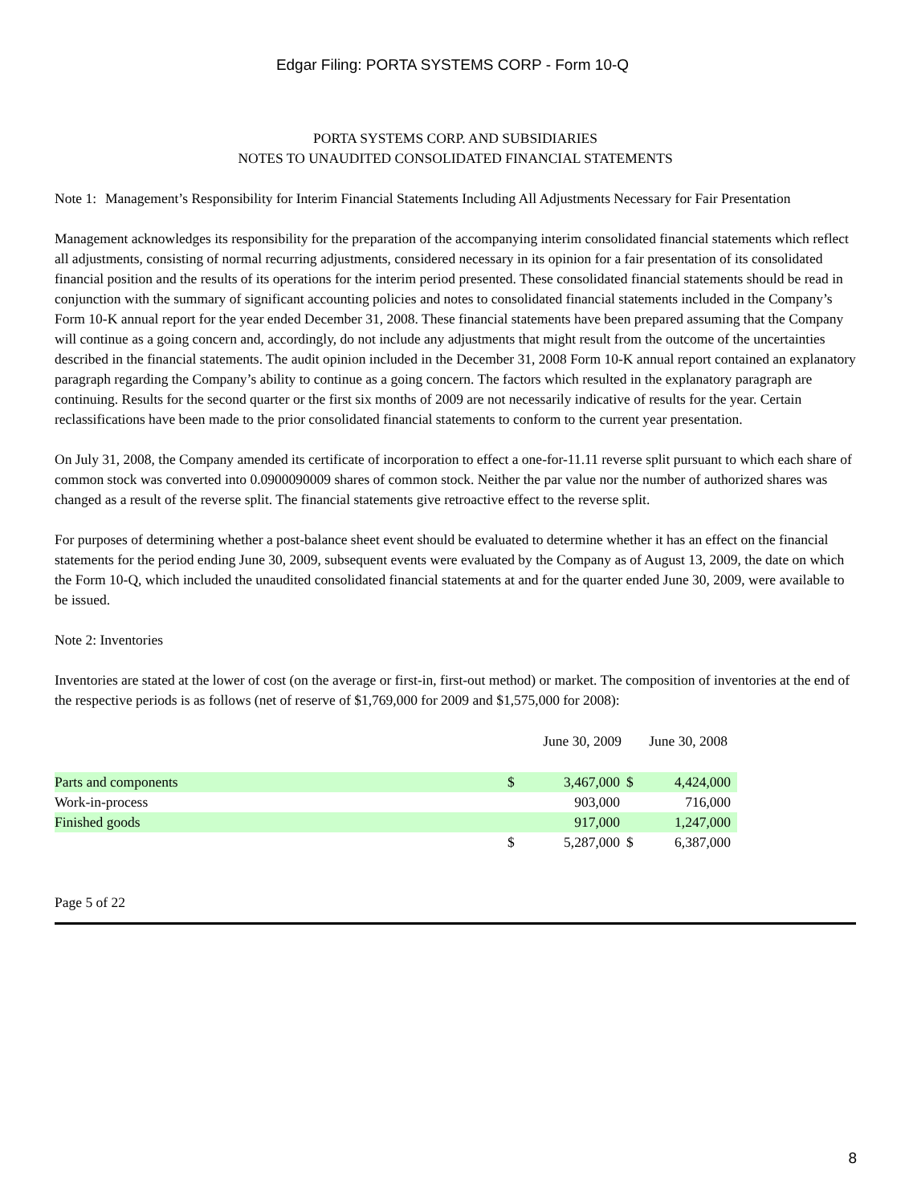Edgar Filing: PORTA SYSTEMS CORP - Form 10-Q
PORTA SYSTEMS CORP. AND SUBSIDIARIES
NOTES TO UNAUDITED CONSOLIDATED FINANCIAL STATEMENTS
Note 1: Management’s Responsibility for Interim Financial Statements Including All Adjustments Necessary for Fair Presentation
Management acknowledges its responsibility for the preparation of the accompanying interim consolidated financial statements which reflect all adjustments, consisting of normal recurring adjustments, considered necessary in its opinion for a fair presentation of its consolidated financial position and the results of its operations for the interim period presented. These consolidated financial statements should be read in conjunction with the summary of significant accounting policies and notes to consolidated financial statements included in the Company’s Form 10-K annual report for the year ended December 31, 2008. These financial statements have been prepared assuming that the Company will continue as a going concern and, accordingly, do not include any adjustments that might result from the outcome of the uncertainties described in the financial statements. The audit opinion included in the December 31, 2008 Form 10-K annual report contained an explanatory paragraph regarding the Company’s ability to continue as a going concern. The factors which resulted in the explanatory paragraph are continuing. Results for the second quarter or the first six months of 2009 are not necessarily indicative of results for the year. Certain reclassifications have been made to the prior consolidated financial statements to conform to the current year presentation.
On July 31, 2008, the Company amended its certificate of incorporation to effect a one-for-11.11 reverse split pursuant to which each share of common stock was converted into 0.0900090009 shares of common stock. Neither the par value nor the number of authorized shares was changed as a result of the reverse split. The financial statements give retroactive effect to the reverse split.
For purposes of determining whether a post-balance sheet event should be evaluated to determine whether it has an effect on the financial statements for the period ending June 30, 2009, subsequent events were evaluated by the Company as of August 13, 2009, the date on which the Form 10-Q, which included the unaudited consolidated financial statements at and for the quarter ended June 30, 2009, were available to be issued.
Note 2: Inventories
Inventories are stated at the lower of cost (on the average or first-in, first-out method) or market. The composition of inventories at the end of the respective periods is as follows (net of reserve of $1,769,000 for 2009 and $1,575,000 for 2008):
| | June 30, 2009 | | June 30, 2008 | |
| Parts and components | $ | 3,467,000 | $ | 4,424,000 |
| Work-in-process | | 903,000 | | 716,000 |
| Finished goods | | 917,000 | | 1,247,000 |
| | $ | 5,287,000 | $ | 6,387,000 |
Page 5 of 22
8